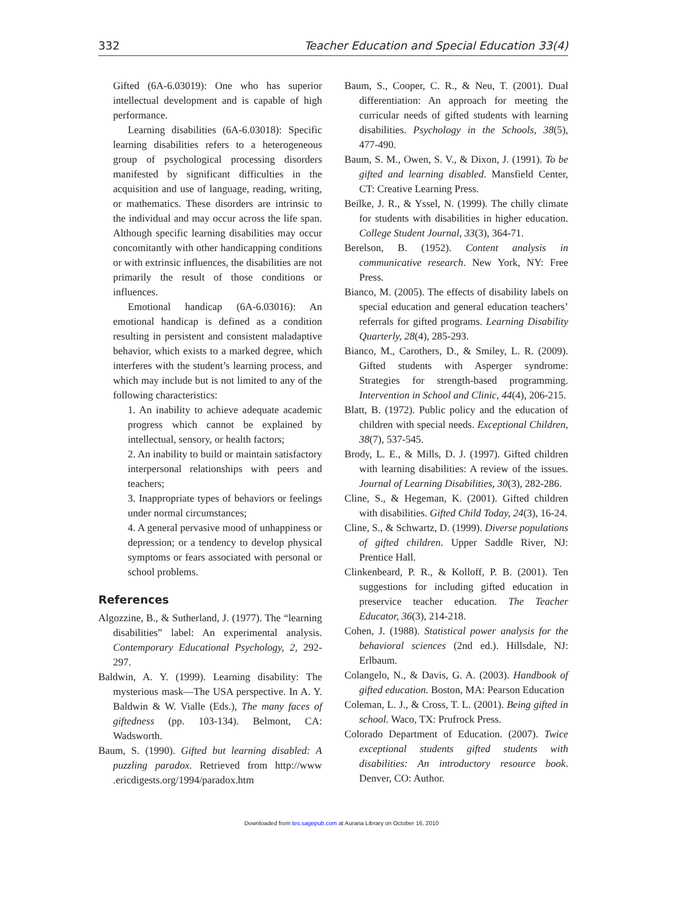332 Teacher Education and Special Education 33(4)
Gifted (6A-6.03019): One who has superior intellectual development and is capable of high performance.
Learning disabilities (6A-6.03018): Specific learning disabilities refers to a heterogeneous group of psychological processing disorders manifested by significant difficulties in the acquisition and use of language, reading, writing, or mathematics. These disorders are intrinsic to the individual and may occur across the life span. Although specific learning disabilities may occur concomitantly with other handicapping conditions or with extrinsic influences, the disabilities are not primarily the result of those conditions or influences.
Emotional handicap (6A-6.03016): An emotional handicap is defined as a condition resulting in persistent and consistent maladaptive behavior, which exists to a marked degree, which interferes with the student’s learning process, and which may include but is not limited to any of the following characteristics:
1. An inability to achieve adequate academic progress which cannot be explained by intellectual, sensory, or health factors;
2. An inability to build or maintain satisfactory interpersonal relationships with peers and teachers;
3. Inappropriate types of behaviors or feelings under normal circumstances;
4. A general pervasive mood of unhappiness or depression; or a tendency to develop physical symptoms or fears associated with personal or school problems.
References
Algozzine, B., & Sutherland, J. (1977). The “learning disabilities” label: An experimental analysis. Contemporary Educational Psychology, 2, 292-297.
Baldwin, A. Y. (1999). Learning disability: The mysterious mask—The USA perspective. In A. Y. Baldwin & W. Vialle (Eds.), The many faces of giftedness (pp. 103-134). Belmont, CA: Wadsworth.
Baum, S. (1990). Gifted but learning disabled: A puzzling paradox. Retrieved from http://www .ericdigests.org/1994/paradox.htm
Baum, S., Cooper, C. R., & Neu, T. (2001). Dual differentiation: An approach for meeting the curricular needs of gifted students with learning disabilities. Psychology in the Schools, 38(5), 477-490.
Baum, S. M., Owen, S. V., & Dixon, J. (1991). To be gifted and learning disabled. Mansfield Center, CT: Creative Learning Press.
Beilke, J. R., & Yssel, N. (1999). The chilly climate for students with disabilities in higher education. College Student Journal, 33(3), 364-71.
Berelson, B. (1952). Content analysis in communicative research. New York, NY: Free Press.
Bianco, M. (2005). The effects of disability labels on special education and general education teachers’ referrals for gifted programs. Learning Disability Quarterly, 28(4), 285-293.
Bianco, M., Carothers, D., & Smiley, L. R. (2009). Gifted students with Asperger syndrome: Strategies for strength-based programming. Intervention in School and Clinic, 44(4), 206-215.
Blatt, B. (1972). Public policy and the education of children with special needs. Exceptional Children, 38(7), 537-545.
Brody, L. E., & Mills, D. J. (1997). Gifted children with learning disabilities: A review of the issues. Journal of Learning Disabilities, 30(3), 282-286.
Cline, S., & Hegeman, K. (2001). Gifted children with disabilities. Gifted Child Today, 24(3), 16-24.
Cline, S., & Schwartz, D. (1999). Diverse populations of gifted children. Upper Saddle River, NJ: Prentice Hall.
Clinkenbeard, P. R., & Kolloff, P. B. (2001). Ten suggestions for including gifted education in preservice teacher education. The Teacher Educator, 36(3), 214-218.
Cohen, J. (1988). Statistical power analysis for the behavioral sciences (2nd ed.). Hillsdale, NJ: Erlbaum.
Colangelo, N., & Davis, G. A. (2003). Handbook of gifted education. Boston, MA: Pearson Education
Coleman, L. J., & Cross, T. L. (2001). Being gifted in school. Waco, TX: Prufrock Press.
Colorado Department of Education. (2007). Twice exceptional students gifted students with disabilities: An introductory resource book. Denver, CO: Author.
Downloaded from tes.sagepub.com at Auraria Library on October 16, 2010